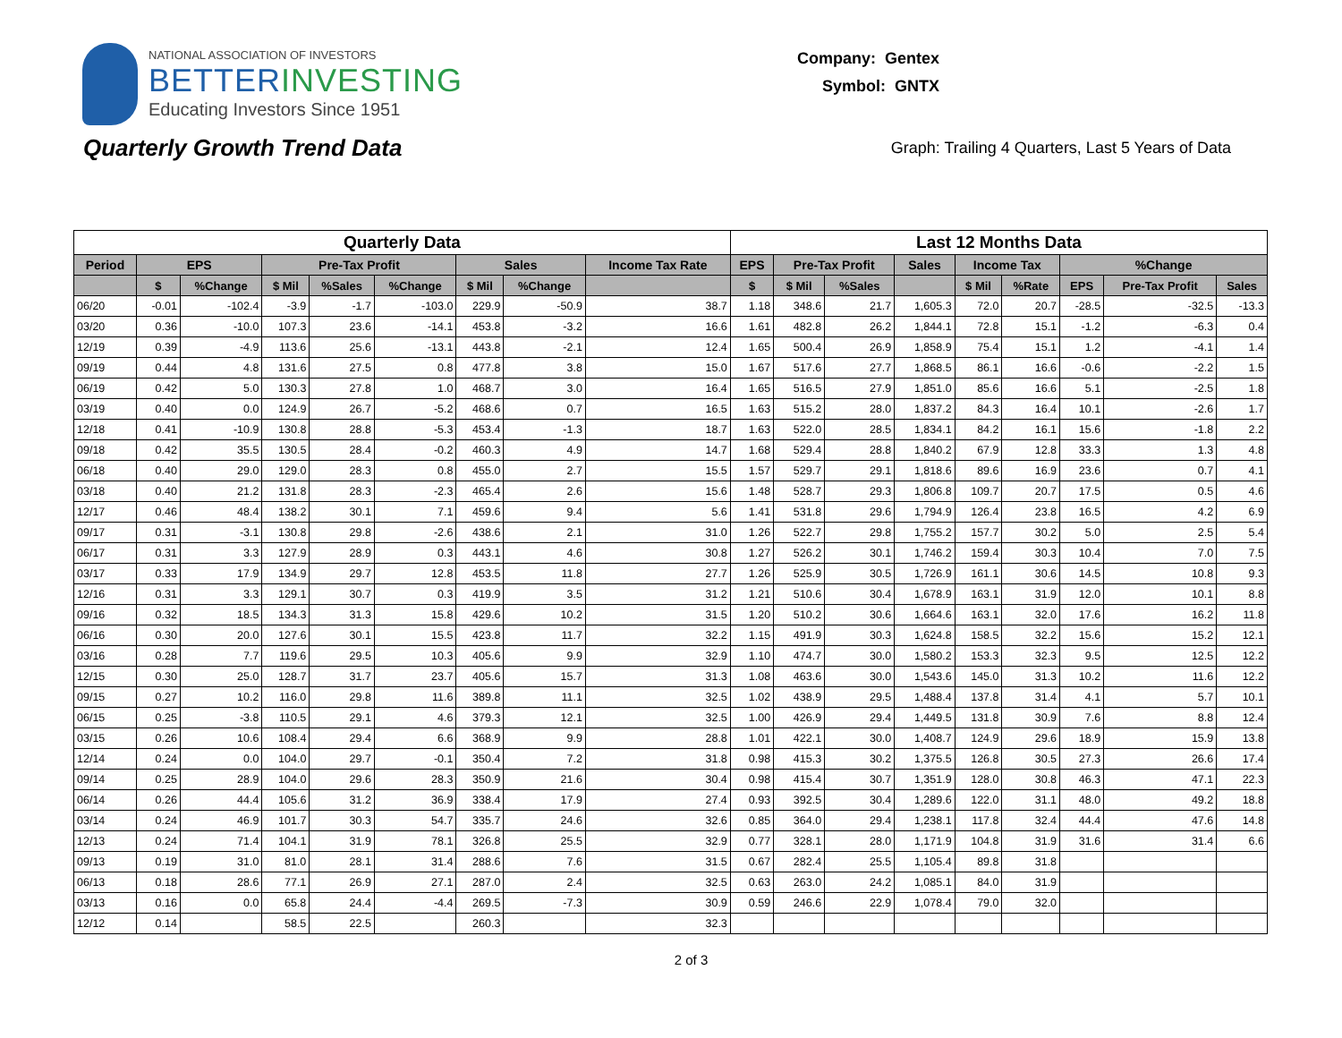NATIONAL ASSOCIATION OF INVESTORS
BETTERINVESTING
Educating Investors Since 1951
Company: Gentex
Symbol: GNTX
Quarterly Growth Trend Data
Graph: Trailing 4 Quarters, Last 5 Years of Data
| Quarterly Data | | | | | | | | | Last 12 Months Data | | | | | | | | |
| --- | --- | --- | --- | --- | --- | --- | --- | --- | --- | --- | --- | --- | --- | --- | --- | --- | --- |
| Period | EPS | | Pre-Tax Profit | | | Sales | | Income Tax Rate | EPS | Pre-Tax Profit | | Sales | Income Tax | | %Change | | |
| | $ | %Change | $ Mil | %Sales | %Change | $ Mil | %Change | | $ | $ Mil | %Sales | | $ Mil | %Rate | EPS | Pre-Tax Profit | Sales |
| 06/20 | -0.01 | -102.4 | -3.9 | -1.7 | -103.0 | 229.9 | -50.9 | 38.7 | 1.18 | 348.6 | 21.7 | 1,605.3 | 72.0 | 20.7 | -28.5 | -32.5 | -13.3 |
| 03/20 | 0.36 | -10.0 | 107.3 | 23.6 | -14.1 | 453.8 | -3.2 | 16.6 | 1.61 | 482.8 | 26.2 | 1,844.1 | 72.8 | 15.1 | -1.2 | -6.3 | 0.4 |
| 12/19 | 0.39 | -4.9 | 113.6 | 25.6 | -13.1 | 443.8 | -2.1 | 12.4 | 1.65 | 500.4 | 26.9 | 1,858.9 | 75.4 | 15.1 | 1.2 | -4.1 | 1.4 |
| 09/19 | 0.44 | 4.8 | 131.6 | 27.5 | 0.8 | 477.8 | 3.8 | 15.0 | 1.67 | 517.6 | 27.7 | 1,868.5 | 86.1 | 16.6 | -0.6 | -2.2 | 1.5 |
| 06/19 | 0.42 | 5.0 | 130.3 | 27.8 | 1.0 | 468.7 | 3.0 | 16.4 | 1.65 | 516.5 | 27.9 | 1,851.0 | 85.6 | 16.6 | 5.1 | -2.5 | 1.8 |
| 03/19 | 0.40 | 0.0 | 124.9 | 26.7 | -5.2 | 468.6 | 0.7 | 16.5 | 1.63 | 515.2 | 28.0 | 1,837.2 | 84.3 | 16.4 | 10.1 | -2.6 | 1.7 |
| 12/18 | 0.41 | -10.9 | 130.8 | 28.8 | -5.3 | 453.4 | -1.3 | 18.7 | 1.63 | 522.0 | 28.5 | 1,834.1 | 84.2 | 16.1 | 15.6 | -1.8 | 2.2 |
| 09/18 | 0.42 | 35.5 | 130.5 | 28.4 | -0.2 | 460.3 | 4.9 | 14.7 | 1.68 | 529.4 | 28.8 | 1,840.2 | 67.9 | 12.8 | 33.3 | 1.3 | 4.8 |
| 06/18 | 0.40 | 29.0 | 129.0 | 28.3 | 0.8 | 455.0 | 2.7 | 15.5 | 1.57 | 529.7 | 29.1 | 1,818.6 | 89.6 | 16.9 | 23.6 | 0.7 | 4.1 |
| 03/18 | 0.40 | 21.2 | 131.8 | 28.3 | -2.3 | 465.4 | 2.6 | 15.6 | 1.48 | 528.7 | 29.3 | 1,806.8 | 109.7 | 20.7 | 17.5 | 0.5 | 4.6 |
| 12/17 | 0.46 | 48.4 | 138.2 | 30.1 | 7.1 | 459.6 | 9.4 | 5.6 | 1.41 | 531.8 | 29.6 | 1,794.9 | 126.4 | 23.8 | 16.5 | 4.2 | 6.9 |
| 09/17 | 0.31 | -3.1 | 130.8 | 29.8 | -2.6 | 438.6 | 2.1 | 31.0 | 1.26 | 522.7 | 29.8 | 1,755.2 | 157.7 | 30.2 | 5.0 | 2.5 | 5.4 |
| 06/17 | 0.31 | 3.3 | 127.9 | 28.9 | 0.3 | 443.1 | 4.6 | 30.8 | 1.27 | 526.2 | 30.1 | 1,746.2 | 159.4 | 30.3 | 10.4 | 7.0 | 7.5 |
| 03/17 | 0.33 | 17.9 | 134.9 | 29.7 | 12.8 | 453.5 | 11.8 | 27.7 | 1.26 | 525.9 | 30.5 | 1,726.9 | 161.1 | 30.6 | 14.5 | 10.8 | 9.3 |
| 12/16 | 0.31 | 3.3 | 129.1 | 30.7 | 0.3 | 419.9 | 3.5 | 31.2 | 1.21 | 510.6 | 30.4 | 1,678.9 | 163.1 | 31.9 | 12.0 | 10.1 | 8.8 |
| 09/16 | 0.32 | 18.5 | 134.3 | 31.3 | 15.8 | 429.6 | 10.2 | 31.5 | 1.20 | 510.2 | 30.6 | 1,664.6 | 163.1 | 32.0 | 17.6 | 16.2 | 11.8 |
| 06/16 | 0.30 | 20.0 | 127.6 | 30.1 | 15.5 | 423.8 | 11.7 | 32.2 | 1.15 | 491.9 | 30.3 | 1,624.8 | 158.5 | 32.2 | 15.6 | 15.2 | 12.1 |
| 03/16 | 0.28 | 7.7 | 119.6 | 29.5 | 10.3 | 405.6 | 9.9 | 32.9 | 1.10 | 474.7 | 30.0 | 1,580.2 | 153.3 | 32.3 | 9.5 | 12.5 | 12.2 |
| 12/15 | 0.30 | 25.0 | 128.7 | 31.7 | 23.7 | 405.6 | 15.7 | 31.3 | 1.08 | 463.6 | 30.0 | 1,543.6 | 145.0 | 31.3 | 10.2 | 11.6 | 12.2 |
| 09/15 | 0.27 | 10.2 | 116.0 | 29.8 | 11.6 | 389.8 | 11.1 | 32.5 | 1.02 | 438.9 | 29.5 | 1,488.4 | 137.8 | 31.4 | 4.1 | 5.7 | 10.1 |
| 06/15 | 0.25 | -3.8 | 110.5 | 29.1 | 4.6 | 379.3 | 12.1 | 32.5 | 1.00 | 426.9 | 29.4 | 1,449.5 | 131.8 | 30.9 | 7.6 | 8.8 | 12.4 |
| 03/15 | 0.26 | 10.6 | 108.4 | 29.4 | 6.6 | 368.9 | 9.9 | 28.8 | 1.01 | 422.1 | 30.0 | 1,408.7 | 124.9 | 29.6 | 18.9 | 15.9 | 13.8 |
| 12/14 | 0.24 | 0.0 | 104.0 | 29.7 | -0.1 | 350.4 | 7.2 | 31.8 | 0.98 | 415.3 | 30.2 | 1,375.5 | 126.8 | 30.5 | 27.3 | 26.6 | 17.4 |
| 09/14 | 0.25 | 28.9 | 104.0 | 29.6 | 28.3 | 350.9 | 21.6 | 30.4 | 0.98 | 415.4 | 30.7 | 1,351.9 | 128.0 | 30.8 | 46.3 | 47.1 | 22.3 |
| 06/14 | 0.26 | 44.4 | 105.6 | 31.2 | 36.9 | 338.4 | 17.9 | 27.4 | 0.93 | 392.5 | 30.4 | 1,289.6 | 122.0 | 31.1 | 48.0 | 49.2 | 18.8 |
| 03/14 | 0.24 | 46.9 | 101.7 | 30.3 | 54.7 | 335.7 | 24.6 | 32.6 | 0.85 | 364.0 | 29.4 | 1,238.1 | 117.8 | 32.4 | 44.4 | 47.6 | 14.8 |
| 12/13 | 0.24 | 71.4 | 104.1 | 31.9 | 78.1 | 326.8 | 25.5 | 32.9 | 0.77 | 328.1 | 28.0 | 1,171.9 | 104.8 | 31.9 | 31.6 | 31.4 | 6.6 |
| 09/13 | 0.19 | 31.0 | 81.0 | 28.1 | 31.4 | 288.6 | 7.6 | 31.5 | 0.67 | 282.4 | 25.5 | 1,105.4 | 89.8 | 31.8 | | | |
| 06/13 | 0.18 | 28.6 | 77.1 | 26.9 | 27.1 | 287.0 | 2.4 | 32.5 | 0.63 | 263.0 | 24.2 | 1,085.1 | 84.0 | 31.9 | | | |
| 03/13 | 0.16 | 0.0 | 65.8 | 24.4 | -4.4 | 269.5 | -7.3 | 30.9 | 0.59 | 246.6 | 22.9 | 1,078.4 | 79.0 | 32.0 | | | |
| 12/12 | 0.14 | | 58.5 | 22.5 | | 260.3 | | 32.3 | | | | | | | | | |
2 of 3